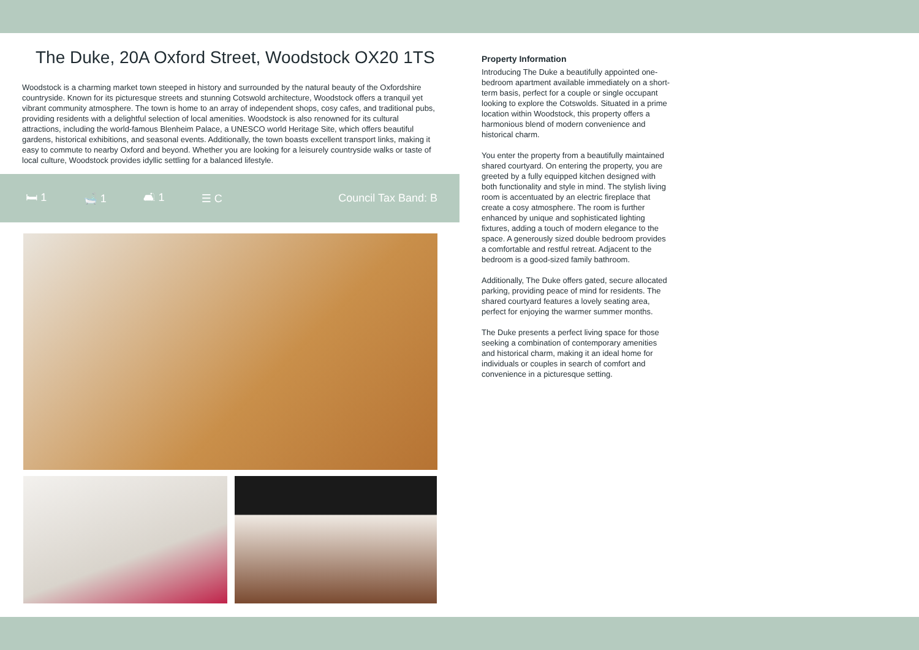The Duke, 20A Oxford Street, Woodstock OX20 1TS
Woodstock is a charming market town steeped in history and surrounded by the natural beauty of the Oxfordshire countryside. Known for its picturesque streets and stunning Cotswold architecture, Woodstock offers a tranquil yet vibrant community atmosphere. The town is home to an array of independent shops, cosy cafes, and traditional pubs, providing residents with a delightful selection of local amenities. Woodstock is also renowned for its cultural attractions, including the world-famous Blenheim Palace, a UNESCO world Heritage Site, which offers beautiful gardens, historical exhibitions, and seasonal events. Additionally, the town boasts excellent transport links, making it easy to commute to nearby Oxford and beyond. Whether you are looking for a leisurely countryside walks or taste of local culture, Woodstock provides idyllic settling for a balanced lifestyle.
🛏 1 🛁 1 🛋 1 ☰ C Council Tax Band: B
Property Information
Introducing The Duke a beautifully appointed one-bedroom apartment available immediately on a short-term basis, perfect for a couple or single occupant looking to explore the Cotswolds. Situated in a prime location within Woodstock, this property offers a harmonious blend of modern convenience and historical charm.
You enter the property from a beautifully maintained shared courtyard. On entering the property, you are greeted by a fully equipped kitchen designed with both functionality and style in mind. The stylish living room is accentuated by an electric fireplace that create a cosy atmosphere. The room is further enhanced by unique and sophisticated lighting fixtures, adding a touch of modern elegance to the space. A generously sized double bedroom provides a comfortable and restful retreat. Adjacent to the bedroom is a good-sized family bathroom.
Additionally, The Duke offers gated, secure allocated parking, providing peace of mind for residents. The shared courtyard features a lovely seating area, perfect for enjoying the warmer summer months.
The Duke presents a perfect living space for those seeking a combination of contemporary amenities and historical charm, making it an ideal home for individuals or couples in search of comfort and convenience in a picturesque setting.